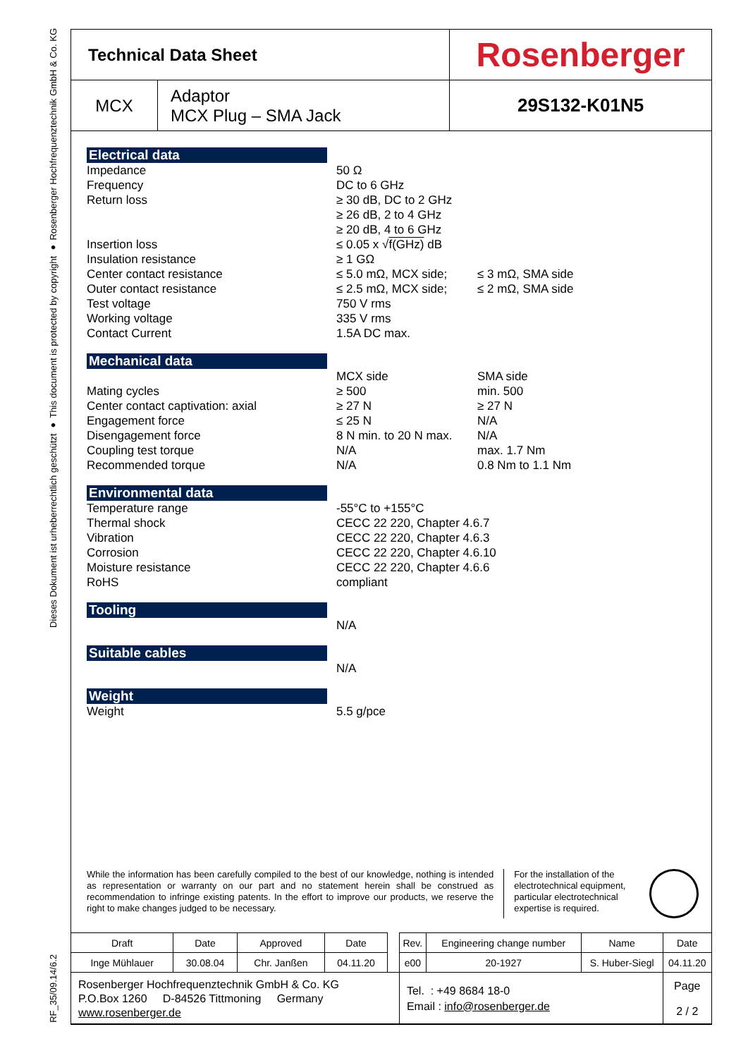Dieses Dokument ist urheberrechtlich geschützt ● This document is protected by copyright ● Rosenberger Hochfrequenztechnik GmbH & Co. KG
RF_35/09.14/6.2
| Technical Data Sheet | | Rosenberger |
| MCX | Adaptor MCX Plug – SMA Jack | 29S132-K01N5 |
Electrical data
Impedance
Frequency
Return loss
Insertion loss
Insulation resistance
Center contact resistance
Outer contact resistance
Test voltage
Working voltage
Contact Current
50 Ω
DC to 6 GHz
≥ 30 dB, DC to 2 GHz
≥ 26 dB, 2 to 4 GHz
≥ 20 dB, 4 to 6 GHz
≤ 0.05 x √f(GHz) dB
≥ 1 GΩ
≤ 5.0 mΩ, MCX side;
≤ 2.5 mΩ, MCX side;
750 V rms
335 V rms
1.5A DC max.
≤ 3 mΩ, SMA side
≤ 2 mΩ, SMA side
Mechanical data
Mating cycles
Center contact captivation: axial
Engagement force
Disengagement force
Coupling test torque
Recommended torque
MCX side
≥ 500
≥ 27 N
≤ 25 N
8 N min. to 20 N max.
N/A
N/A
SMA side
min. 500
≥ 27 N
N/A
N/A
max. 1.7 Nm
0.8 Nm to 1.1 Nm
Environmental data
Temperature range
Thermal shock
Vibration
Corrosion
Moisture resistance
RoHS
-55°C to +155°C
CECC 22 220, Chapter 4.6.7
CECC 22 220, Chapter 4.6.3
CECC 22 220, Chapter 4.6.10
CECC 22 220, Chapter 4.6.6
compliant
Tooling
N/A
Suitable cables
N/A
Weight
Weight 5.5 g/pce
While the information has been carefully compiled to the best of our knowledge, nothing is intended as representation or warranty on our part and no statement herein shall be construed as recommendation to infringe existing patents. In the effort to improve our products, we reserve the right to make changes judged to be necessary.
For the installation of the electrotechnical equipment, particular electrotechnical expertise is required.
| Draft | Date | Approved | Date | | Rev. | Engineering change number | Name | Date |
| Inge Mühlauer | 30.08.04 | Chr. Janßen | 04.11.20 | | e00 | 20-1927 | S. Huber-Siegl | 04.11.20 |
| Rosenberger Hochfrequenztechnik GmbH & Co. KG P.O.Box 1260 D-84526 Tittmoning Germany www.rosenberger.de | | | | | Tel. : +49 8684 18-0 Email : info@rosenberger.de | | | Page 2 / 2 |